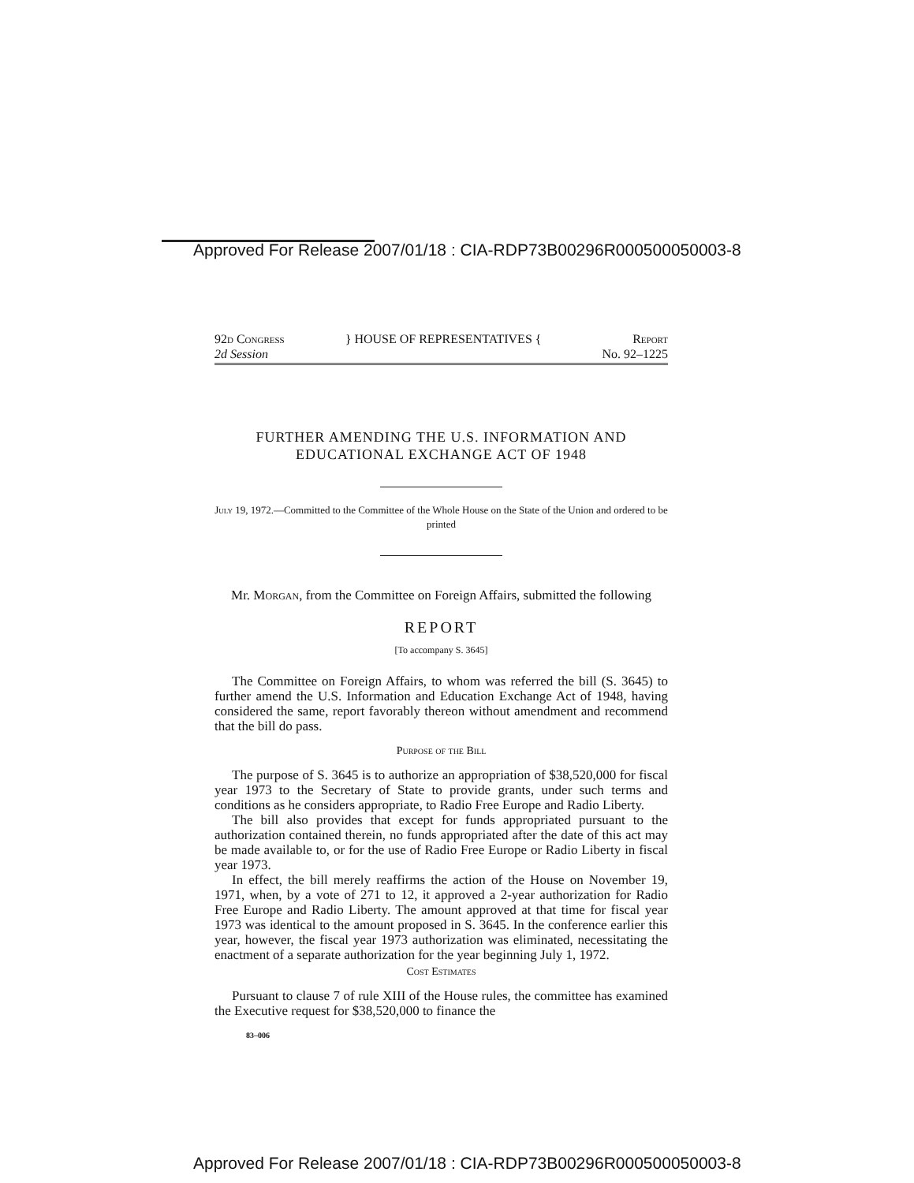Approved For Release 2007/01/18 : CIA-RDP73B00296R000500050003-8
92d Congress
2d Session
} HOUSE OF REPRESENTATIVES { Report
No. 92–1225
FURTHER AMENDING THE U.S. INFORMATION AND EDUCATIONAL EXCHANGE ACT OF 1948
July 19, 1972.—Committed to the Committee of the Whole House on the State of the Union and ordered to be printed
Mr. Morgan, from the Committee on Foreign Affairs, submitted the following
REPORT
[To accompany S. 3645]
The Committee on Foreign Affairs, to whom was referred the bill (S. 3645) to further amend the U.S. Information and Education Exchange Act of 1948, having considered the same, report favorably thereon without amendment and recommend that the bill do pass.
Purpose of the Bill
The purpose of S. 3645 is to authorize an appropriation of $38,520,000 for fiscal year 1973 to the Secretary of State to provide grants, under such terms and conditions as he considers appropriate, to Radio Free Europe and Radio Liberty.
The bill also provides that except for funds appropriated pursuant to the authorization contained therein, no funds appropriated after the date of this act may be made available to, or for the use of Radio Free Europe or Radio Liberty in fiscal year 1973.
In effect, the bill merely reaffirms the action of the House on November 19, 1971, when, by a vote of 271 to 12, it approved a 2-year authorization for Radio Free Europe and Radio Liberty. The amount approved at that time for fiscal year 1973 was identical to the amount proposed in S. 3645. In the conference earlier this year, however, the fiscal year 1973 authorization was eliminated, necessitating the enactment of a separate authorization for the year beginning July 1, 1972.
Cost Estimates
Pursuant to clause 7 of rule XIII of the House rules, the committee has examined the Executive request for $38,520,000 to finance the
83–006
Approved For Release 2007/01/18 : CIA-RDP73B00296R000500050003-8